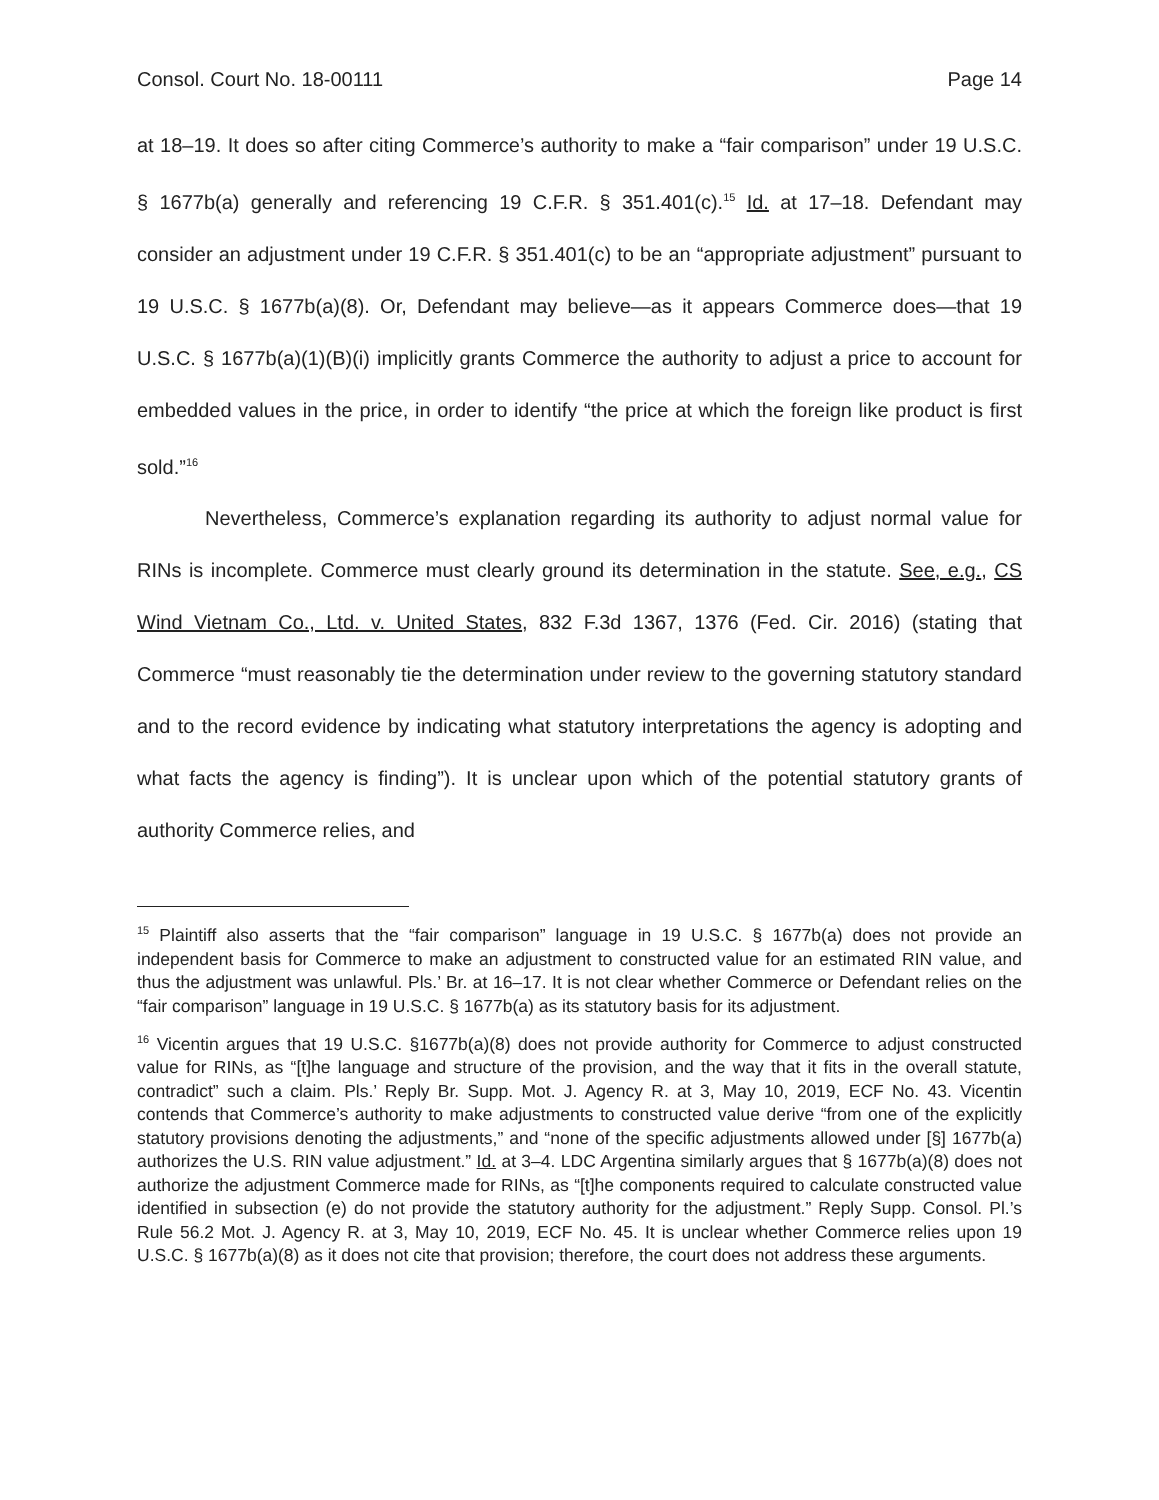Consol. Court No. 18-00111 Page 14
at 18–19. It does so after citing Commerce’s authority to make a “fair comparison” under 19 U.S.C. § 1677b(a) generally and referencing 19 C.F.R. § 351.401(c).<sup>15</sup> Id. at 17–18. Defendant may consider an adjustment under 19 C.F.R. § 351.401(c) to be an “appropriate adjustment” pursuant to 19 U.S.C. § 1677b(a)(8). Or, Defendant may believe—as it appears Commerce does—that 19 U.S.C. § 1677b(a)(1)(B)(i) implicitly grants Commerce the authority to adjust a price to account for embedded values in the price, in order to identify “the price at which the foreign like product is first sold.”<sup>16</sup>
Nevertheless, Commerce’s explanation regarding its authority to adjust normal value for RINs is incomplete. Commerce must clearly ground its determination in the statute. See, e.g., CS Wind Vietnam Co., Ltd. v. United States, 832 F.3d 1367, 1376 (Fed. Cir. 2016) (stating that Commerce “must reasonably tie the determination under review to the governing statutory standard and to the record evidence by indicating what statutory interpretations the agency is adopting and what facts the agency is finding”). It is unclear upon which of the potential statutory grants of authority Commerce relies, and
<sup>15</sup> Plaintiff also asserts that the “fair comparison” language in 19 U.S.C. § 1677b(a) does not provide an independent basis for Commerce to make an adjustment to constructed value for an estimated RIN value, and thus the adjustment was unlawful. Pls.’ Br. at 16–17. It is not clear whether Commerce or Defendant relies on the “fair comparison” language in 19 U.S.C. § 1677b(a) as its statutory basis for its adjustment.
<sup>16</sup> Vicentin argues that 19 U.S.C. §1677b(a)(8) does not provide authority for Commerce to adjust constructed value for RINs, as “[t]he language and structure of the provision, and the way that it fits in the overall statute, contradict” such a claim. Pls.’ Reply Br. Supp. Mot. J. Agency R. at 3, May 10, 2019, ECF No. 43. Vicentin contends that Commerce’s authority to make adjustments to constructed value derive “from one of the explicitly statutory provisions denoting the adjustments,” and “none of the specific adjustments allowed under [§] 1677b(a) authorizes the U.S. RIN value adjustment.” Id. at 3–4. LDC Argentina similarly argues that § 1677b(a)(8) does not authorize the adjustment Commerce made for RINs, as “[t]he components required to calculate constructed value identified in subsection (e) do not provide the statutory authority for the adjustment.” Reply Supp. Consol. Pl.’s Rule 56.2 Mot. J. Agency R. at 3, May 10, 2019, ECF No. 45. It is unclear whether Commerce relies upon 19 U.S.C. § 1677b(a)(8) as it does not cite that provision; therefore, the court does not address these arguments.